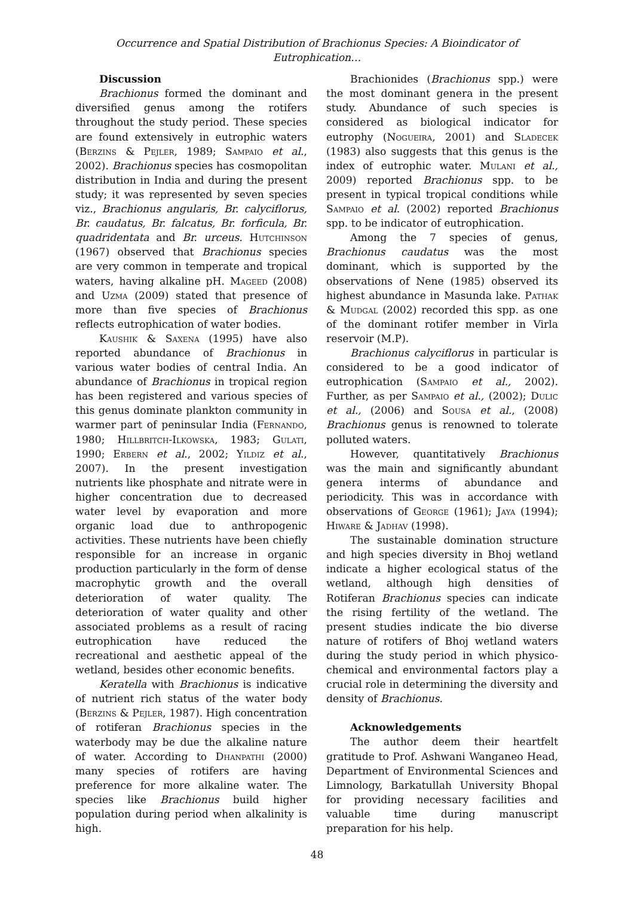Occurrence and Spatial Distribution of Brachionus Species: A Bioindicator of Eutrophication…
Discussion
Brachionus formed the dominant and diversified genus among the rotifers throughout the study period. These species are found extensively in eutrophic waters (Berzins & Pejler, 1989; Sampaio et al., 2002). Brachionus species has cosmopolitan distribution in India and during the present study; it was represented by seven species viz., Brachionus angularis, Br. calyciflorus, Br. caudatus, Br. falcatus, Br. forficula, Br. quadridentata and Br. urceus. Hutchinson (1967) observed that Brachionus species are very common in temperate and tropical waters, having alkaline pH. Mageed (2008) and Uzma (2009) stated that presence of more than five species of Brachionus reflects eutrophication of water bodies.
Kaushik & Saxena (1995) have also reported abundance of Brachionus in various water bodies of central India. An abundance of Brachionus in tropical region has been registered and various species of this genus dominate plankton community in warmer part of peninsular India (Fernando, 1980; Hillbritch-Ilkowska, 1983; Gulati, 1990; Erbern et al., 2002; Yildiz et al., 2007). In the present investigation nutrients like phosphate and nitrate were in higher concentration due to decreased water level by evaporation and more organic load due to anthropogenic activities. These nutrients have been chiefly responsible for an increase in organic production particularly in the form of dense macrophytic growth and the overall deterioration of water quality. The deterioration of water quality and other associated problems as a result of racing eutrophication have reduced the recreational and aesthetic appeal of the wetland, besides other economic benefits.
Keratella with Brachionus is indicative of nutrient rich status of the water body (Berzins & Pejler, 1987). High concentration of rotiferan Brachionus species in the waterbody may be due the alkaline nature of water. According to Dhanpathi (2000) many species of rotifers are having preference for more alkaline water. The species like Brachionus build higher population during period when alkalinity is high.
Brachionides (Brachionus spp.) were the most dominant genera in the present study. Abundance of such species is considered as biological indicator for eutrophy (Nogueira, 2001) and Sladecek (1983) also suggests that this genus is the index of eutrophic water. Mulani et al., 2009) reported Brachionus spp. to be present in typical tropical conditions while Sampaio et al. (2002) reported Brachionus spp. to be indicator of eutrophication.
Among the 7 species of genus, Brachionus caudatus was the most dominant, which is supported by the observations of Nene (1985) observed its highest abundance in Masunda lake. Pathak & Mudgal (2002) recorded this spp. as one of the dominant rotifer member in Virla reservoir (M.P).
Brachionus calyciflorus in particular is considered to be a good indicator of eutrophication (Sampaio et al., 2002). Further, as per Sampaio et al., (2002); Dulic et al., (2006) and Sousa et al., (2008) Brachionus genus is renowned to tolerate polluted waters.
However, quantitatively Brachionus was the main and significantly abundant genera interms of abundance and periodicity. This was in accordance with observations of George (1961); Jaya (1994); Hiware & Jadhav (1998).
The sustainable domination structure and high species diversity in Bhoj wetland indicate a higher ecological status of the wetland, although high densities of Rotiferan Brachionus species can indicate the rising fertility of the wetland. The present studies indicate the bio diverse nature of rotifers of Bhoj wetland waters during the study period in which physico-chemical and environmental factors play a crucial role in determining the diversity and density of Brachionus.
Acknowledgements
The author deem their heartfelt gratitude to Prof. Ashwani Wanganeo Head, Department of Environmental Sciences and Limnology, Barkatullah University Bhopal for providing necessary facilities and valuable time during manuscript preparation for his help.
48